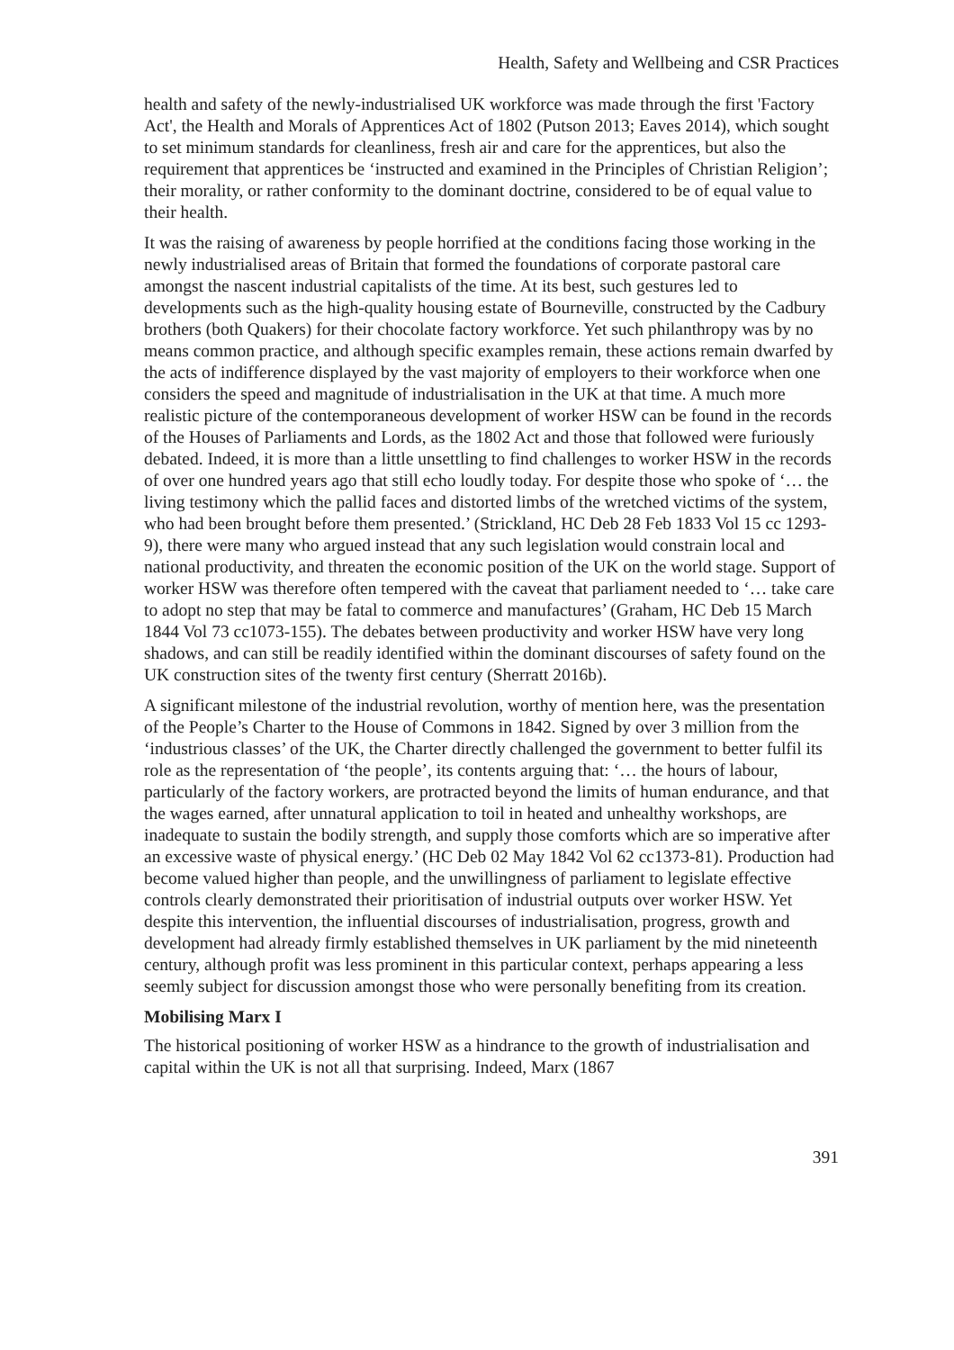Health, Safety and Wellbeing and CSR Practices
health and safety of the newly-industrialised UK workforce was made through the first 'Factory Act', the Health and Morals of Apprentices Act of 1802 (Putson 2013; Eaves 2014), which sought to set minimum standards for cleanliness, fresh air and care for the apprentices, but also the requirement that apprentices be ‘instructed and examined in the Principles of Christian Religion’; their morality, or rather conformity to the dominant doctrine, considered to be of equal value to their health.
It was the raising of awareness by people horrified at the conditions facing those working in the newly industrialised areas of Britain that formed the foundations of corporate pastoral care amongst the nascent industrial capitalists of the time. At its best, such gestures led to developments such as the high-quality housing estate of Bourneville, constructed by the Cadbury brothers (both Quakers) for their chocolate factory workforce. Yet such philanthropy was by no means common practice, and although specific examples remain, these actions remain dwarfed by the acts of indifference displayed by the vast majority of employers to their workforce when one considers the speed and magnitude of industrialisation in the UK at that time. A much more realistic picture of the contemporaneous development of worker HSW can be found in the records of the Houses of Parliaments and Lords, as the 1802 Act and those that followed were furiously debated. Indeed, it is more than a little unsettling to find challenges to worker HSW in the records of over one hundred years ago that still echo loudly today. For despite those who spoke of ‘… the living testimony which the pallid faces and distorted limbs of the wretched victims of the system, who had been brought before them presented.’ (Strickland, HC Deb 28 Feb 1833 Vol 15 cc 1293-9), there were many who argued instead that any such legislation would constrain local and national productivity, and threaten the economic position of the UK on the world stage. Support of worker HSW was therefore often tempered with the caveat that parliament needed to ‘… take care to adopt no step that may be fatal to commerce and manufactures’ (Graham, HC Deb 15 March 1844 Vol 73 cc1073-155). The debates between productivity and worker HSW have very long shadows, and can still be readily identified within the dominant discourses of safety found on the UK construction sites of the twenty first century (Sherratt 2016b).
A significant milestone of the industrial revolution, worthy of mention here, was the presentation of the People’s Charter to the House of Commons in 1842. Signed by over 3 million from the ‘industrious classes’ of the UK, the Charter directly challenged the government to better fulfil its role as the representation of ‘the people’, its contents arguing that: ‘… the hours of labour, particularly of the factory workers, are protracted beyond the limits of human endurance, and that the wages earned, after unnatural application to toil in heated and unhealthy workshops, are inadequate to sustain the bodily strength, and supply those comforts which are so imperative after an excessive waste of physical energy.’ (HC Deb 02 May 1842 Vol 62 cc1373-81). Production had become valued higher than people, and the unwillingness of parliament to legislate effective controls clearly demonstrated their prioritisation of industrial outputs over worker HSW. Yet despite this intervention, the influential discourses of industrialisation, progress, growth and development had already firmly established themselves in UK parliament by the mid nineteenth century, although profit was less prominent in this particular context, perhaps appearing a less seemly subject for discussion amongst those who were personally benefiting from its creation.
Mobilising Marx I
The historical positioning of worker HSW as a hindrance to the growth of industrialisation and capital within the UK is not all that surprising. Indeed, Marx (1867
391